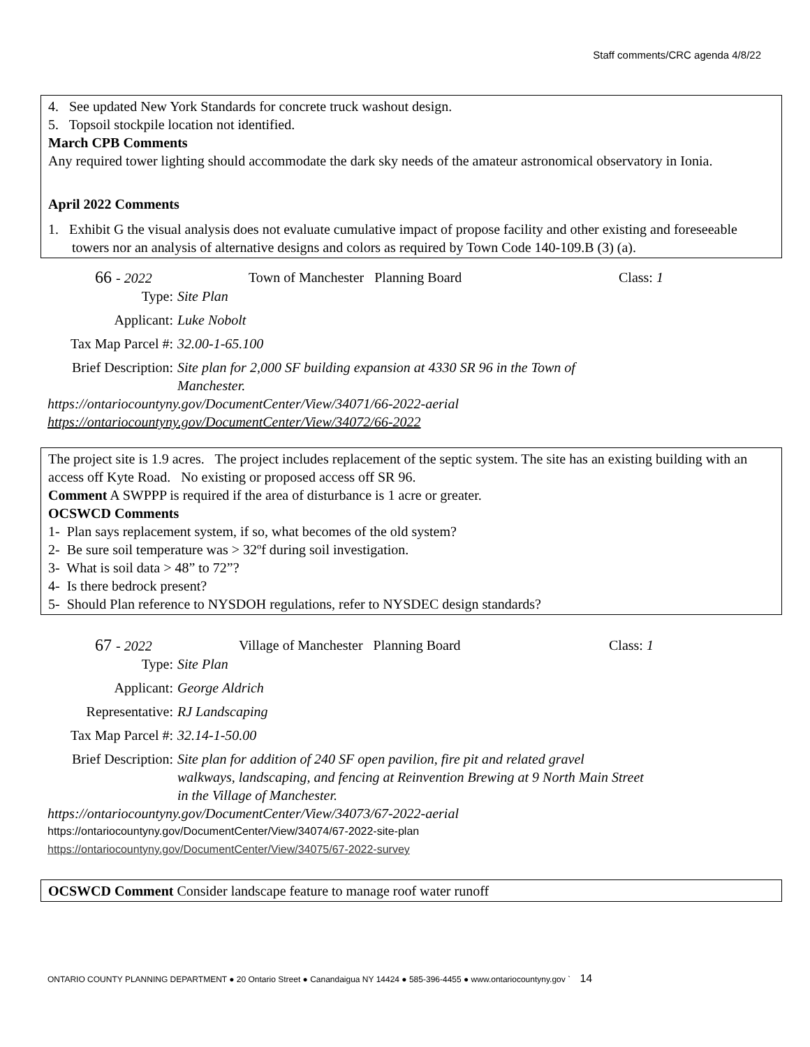Staff comments/CRC agenda 4/8/22
4. See updated New York Standards for concrete truck washout design.
5. Topsoil stockpile location not identified.
March CPB Comments
Any required tower lighting should accommodate the dark sky needs of the amateur astronomical observatory in Ionia.
April 2022 Comments
1. Exhibit G the visual analysis does not evaluate cumulative impact of propose facility and other existing and foreseeable towers nor an analysis of alternative designs and colors as required by Town Code 140-109.B (3) (a).
66 - 2022 Town of Manchester Planning Board Class: 1
Type: Site Plan
Applicant: Luke Nobolt
Tax Map Parcel #: 32.00-1-65.100
Brief Description: Site plan for 2,000 SF building expansion at 4330 SR 96 in the Town of Manchester.
https://ontariocountyny.gov/DocumentCenter/View/34071/66-2022-aerial
https://ontariocountyny.gov/DocumentCenter/View/34072/66-2022
The project site is 1.9 acres. The project includes replacement of the septic system. The site has an existing building with an access off Kyte Road. No existing or proposed access off SR 96.
Comment A SWPPP is required if the area of disturbance is 1 acre or greater.
OCSWCD Comments
1- Plan says replacement system, if so, what becomes of the old system?
2- Be sure soil temperature was > 32ºf during soil investigation.
3- What is soil data > 48” to 72”?
4- Is there bedrock present?
5- Should Plan reference to NYSDOH regulations, refer to NYSDEC design standards?
67 - 2022 Village of Manchester Planning Board Class: 1
Type: Site Plan
Applicant: George Aldrich
Representative: RJ Landscaping
Tax Map Parcel #: 32.14-1-50.00
Brief Description: Site plan for addition of 240 SF open pavilion, fire pit and related gravel walkways, landscaping, and fencing at Reinvention Brewing at 9 North Main Street in the Village of Manchester.
https://ontariocountyny.gov/DocumentCenter/View/34073/67-2022-aerial
https://ontariocountyny.gov/DocumentCenter/View/34074/67-2022-site-plan
https://ontariocountyny.gov/DocumentCenter/View/34075/67-2022-survey
OCSWCD Comment Consider landscape feature to manage roof water runoff
ONTARIO COUNTY PLANNING DEPARTMENT ● 20 Ontario Street ● Canandaigua NY 14424 ● 585-396-4455 ● www.ontariocountyny.gov ` 14